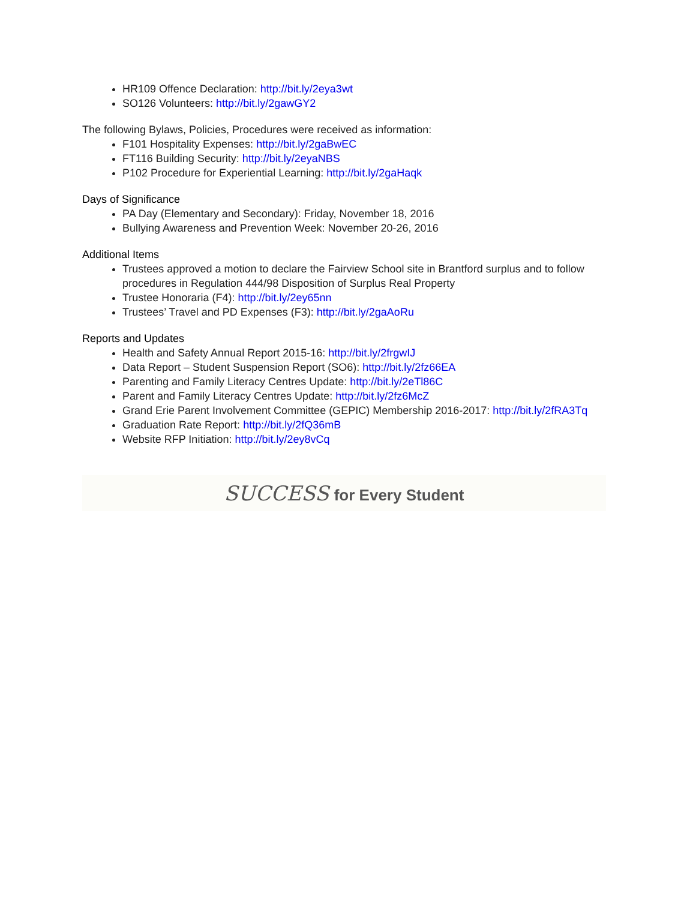HR109 Offence Declaration: http://bit.ly/2eya3wt
SO126 Volunteers: http://bit.ly/2gawGY2
The following Bylaws, Policies, Procedures were received as information:
F101 Hospitality Expenses: http://bit.ly/2gaBwEC
FT116 Building Security: http://bit.ly/2eyaNBS
P102 Procedure for Experiential Learning: http://bit.ly/2gaHaqk
Days of Significance
PA Day (Elementary and Secondary): Friday, November 18, 2016
Bullying Awareness and Prevention Week: November 20-26, 2016
Additional Items
Trustees approved a motion to declare the Fairview School site in Brantford surplus and to follow procedures in Regulation 444/98 Disposition of Surplus Real Property
Trustee Honoraria (F4): http://bit.ly/2ey65nn
Trustees’ Travel and PD Expenses (F3): http://bit.ly/2gaAoRu
Reports and Updates
Health and Safety Annual Report 2015-16: http://bit.ly/2frgwIJ
Data Report – Student Suspension Report (SO6): http://bit.ly/2fz66EA
Parenting and Family Literacy Centres Update: http://bit.ly/2eTl86C
Parent and Family Literacy Centres Update: http://bit.ly/2fz6McZ
Grand Erie Parent Involvement Committee (GEPIC) Membership 2016-2017: http://bit.ly/2fRA3Tq
Graduation Rate Report: http://bit.ly/2fQ36mB
Website RFP Initiation: http://bit.ly/2ey8vCq
SUCCESS for Every Student